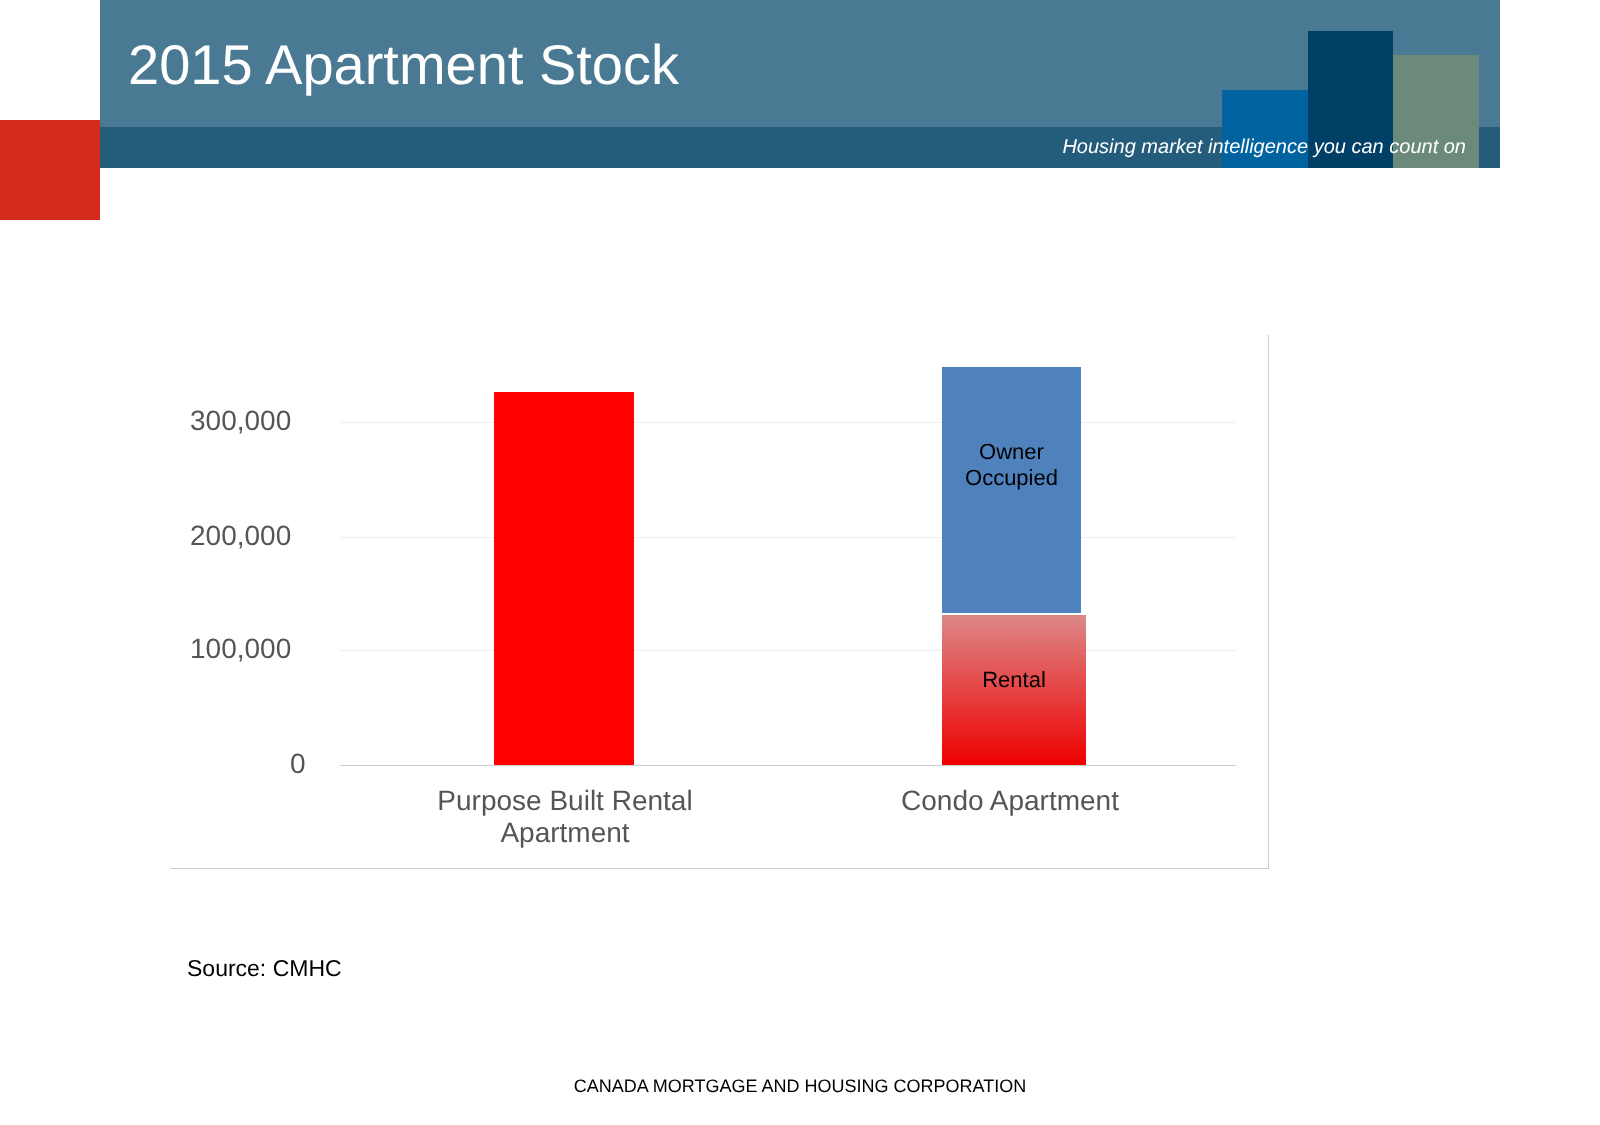2015 Apartment Stock
Housing market intelligence you can count on
300,000
200,000
100,000
0
Owner
Occupied
Rental
Purpose Built Rental Apartment
Condo Apartment
Source: CMHC
CANADA MORTGAGE AND HOUSING CORPORATION